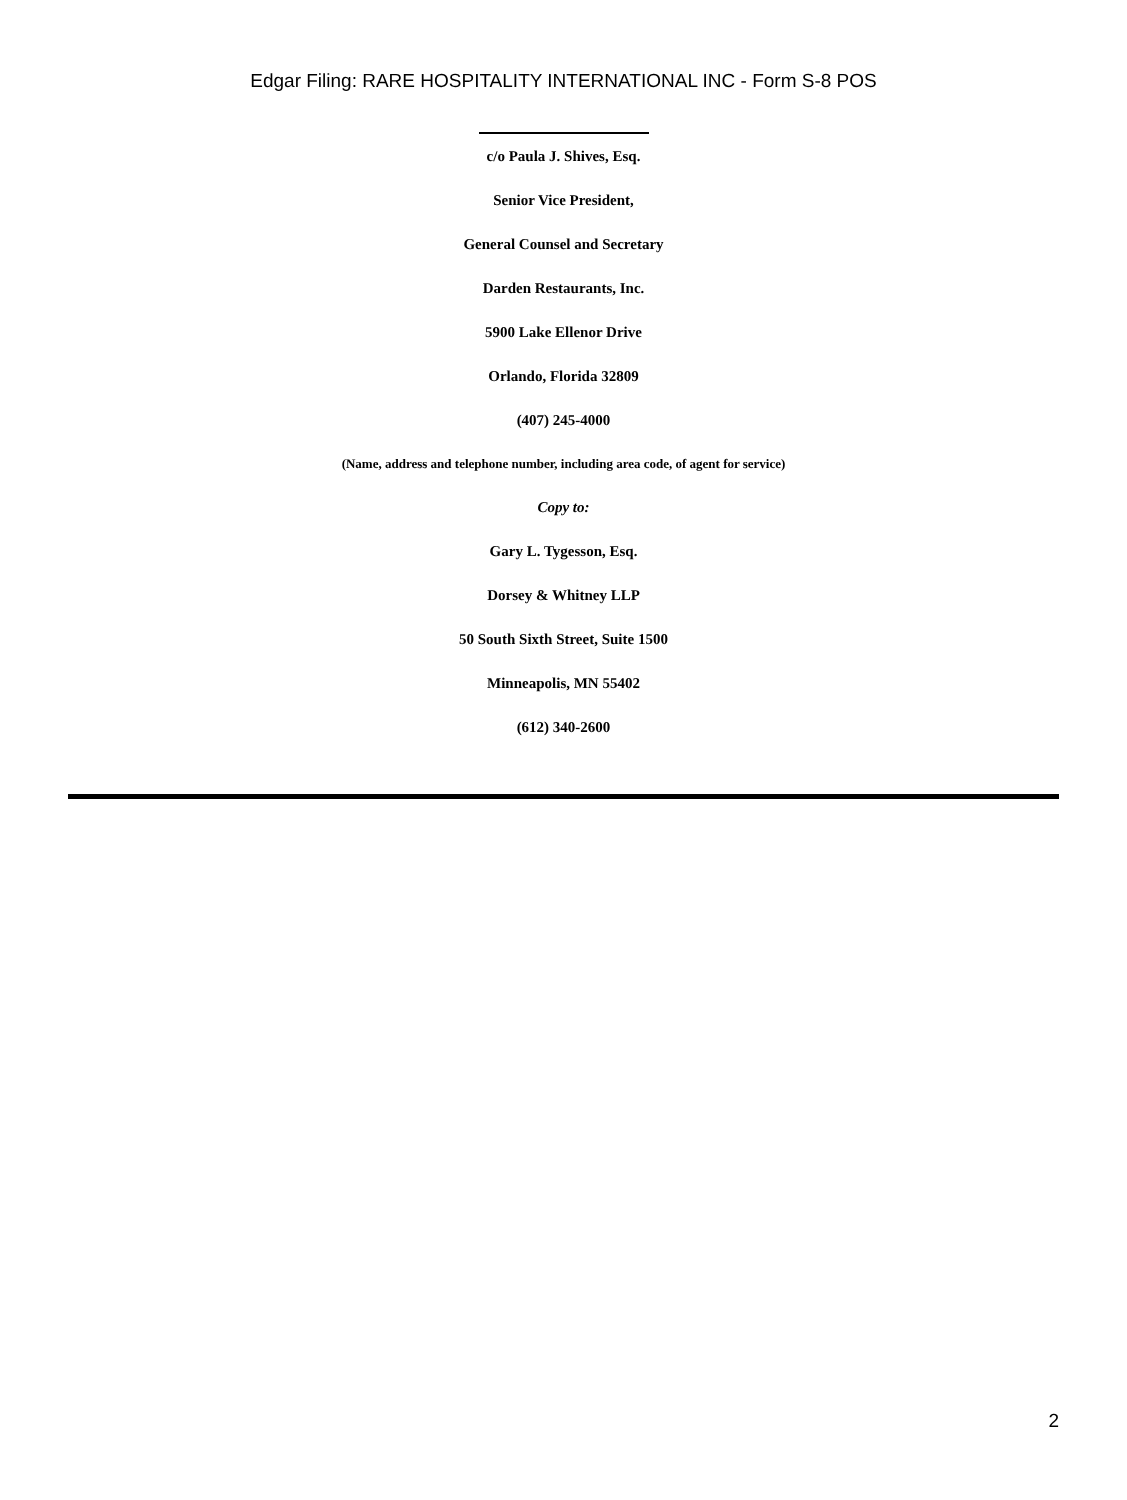Edgar Filing: RARE HOSPITALITY INTERNATIONAL INC - Form S-8 POS
c/o Paula J. Shives, Esq.
Senior Vice President,
General Counsel and Secretary
Darden Restaurants, Inc.
5900 Lake Ellenor Drive
Orlando, Florida 32809
(407) 245-4000
(Name, address and telephone number, including area code, of agent for service)
Copy to:
Gary L. Tygesson, Esq.
Dorsey & Whitney LLP
50 South Sixth Street, Suite 1500
Minneapolis, MN 55402
(612) 340-2600
2